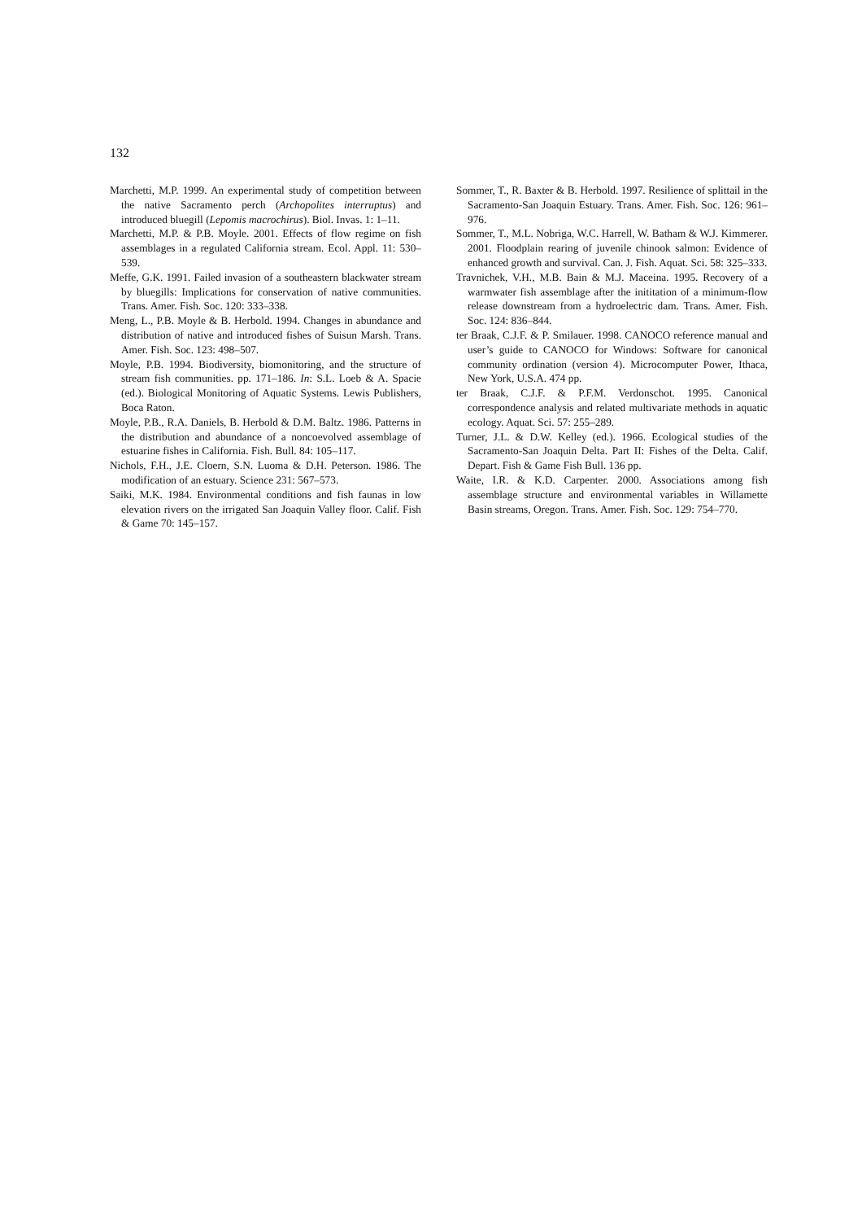132
Marchetti, M.P. 1999. An experimental study of competition between the native Sacramento perch (Archopolites interruptus) and introduced bluegill (Lepomis macrochirus). Biol. Invas. 1: 1–11.
Marchetti, M.P. & P.B. Moyle. 2001. Effects of flow regime on fish assemblages in a regulated California stream. Ecol. Appl. 11: 530–539.
Meffe, G.K. 1991. Failed invasion of a southeastern blackwater stream by bluegills: Implications for conservation of native communities. Trans. Amer. Fish. Soc. 120: 333–338.
Meng, L., P.B. Moyle & B. Herbold. 1994. Changes in abundance and distribution of native and introduced fishes of Suisun Marsh. Trans. Amer. Fish. Soc. 123: 498–507.
Moyle, P.B. 1994. Biodiversity, biomonitoring, and the structure of stream fish communities. pp. 171–186. In: S.L. Loeb & A. Spacie (ed.). Biological Monitoring of Aquatic Systems. Lewis Publishers, Boca Raton.
Moyle, P.B., R.A. Daniels, B. Herbold & D.M. Baltz. 1986. Patterns in the distribution and abundance of a noncoevolved assemblage of estuarine fishes in California. Fish. Bull. 84: 105–117.
Nichols, F.H., J.E. Cloern, S.N. Luoma & D.H. Peterson. 1986. The modification of an estuary. Science 231: 567–573.
Saiki, M.K. 1984. Environmental conditions and fish faunas in low elevation rivers on the irrigated San Joaquin Valley floor. Calif. Fish & Game 70: 145–157.
Sommer, T., R. Baxter & B. Herbold. 1997. Resilience of splittail in the Sacramento-San Joaquin Estuary. Trans. Amer. Fish. Soc. 126: 961–976.
Sommer, T., M.L. Nobriga, W.C. Harrell, W. Batham & W.J. Kimmerer. 2001. Floodplain rearing of juvenile chinook salmon: Evidence of enhanced growth and survival. Can. J. Fish. Aquat. Sci. 58: 325–333.
Travnichek, V.H., M.B. Bain & M.J. Maceina. 1995. Recovery of a warmwater fish assemblage after the inititation of a minimum-flow release downstream from a hydroelectric dam. Trans. Amer. Fish. Soc. 124: 836–844.
ter Braak, C.J.F. & P. Smilauer. 1998. CANOCO reference manual and user’s guide to CANOCO for Windows: Software for canonical community ordination (version 4). Microcomputer Power, Ithaca, New York, U.S.A. 474 pp.
ter Braak, C.J.F. & P.F.M. Verdonschot. 1995. Canonical correspondence analysis and related multivariate methods in aquatic ecology. Aquat. Sci. 57: 255–289.
Turner, J.L. & D.W. Kelley (ed.). 1966. Ecological studies of the Sacramento-San Joaquin Delta. Part II: Fishes of the Delta. Calif. Depart. Fish & Game Fish Bull. 136 pp.
Waite, I.R. & K.D. Carpenter. 2000. Associations among fish assemblage structure and environmental variables in Willamette Basin streams, Oregon. Trans. Amer. Fish. Soc. 129: 754–770.